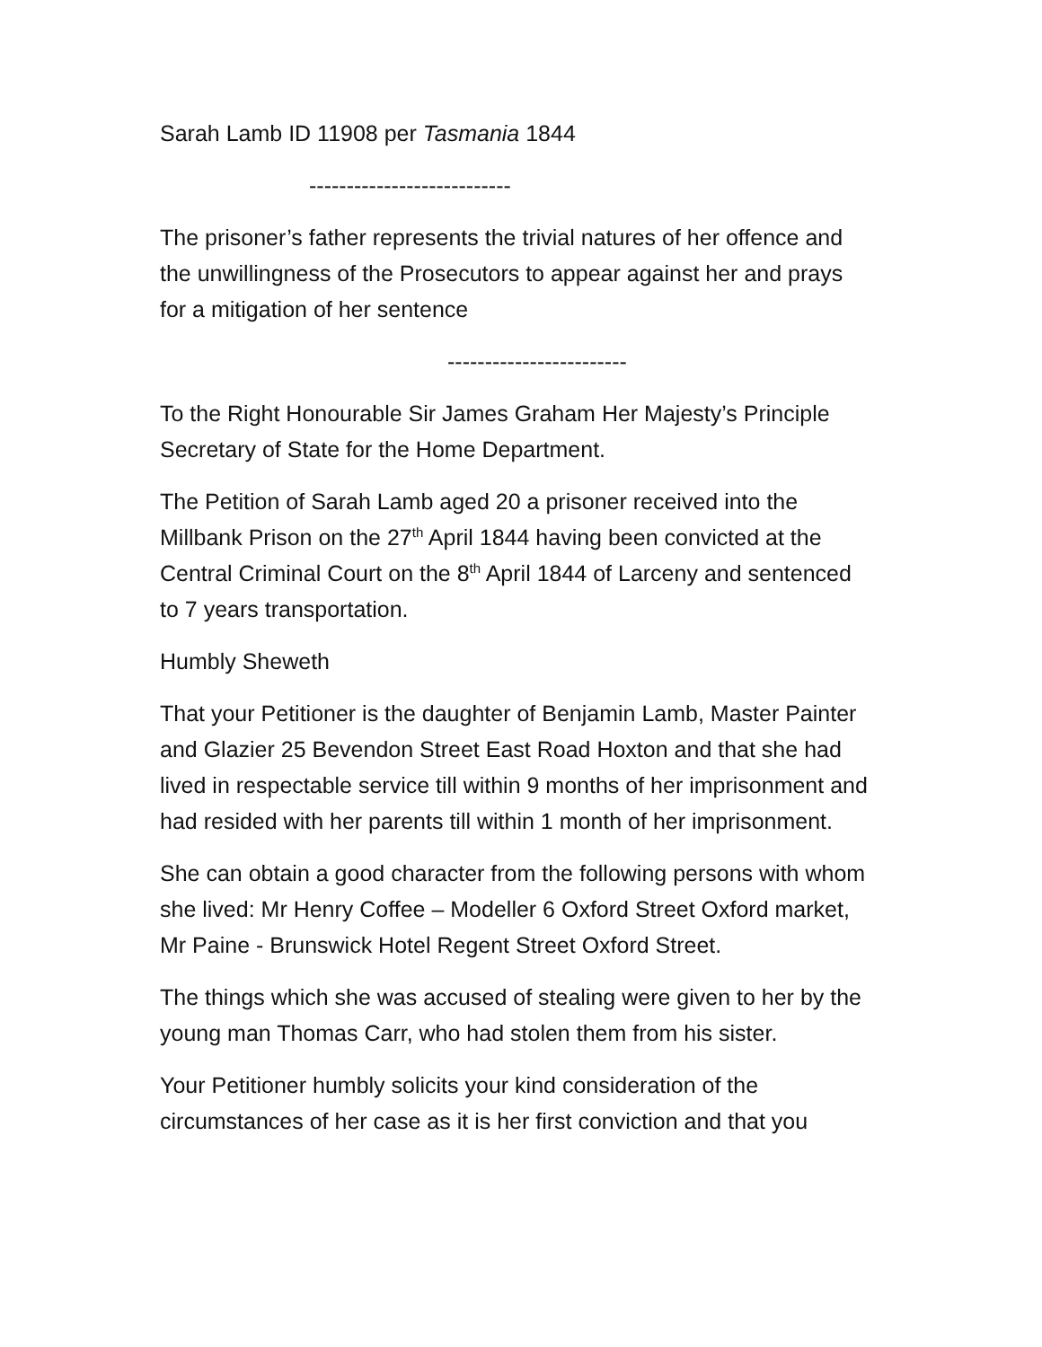Sarah Lamb ID 11908 per Tasmania 1844
---------------------------
The prisoner’s father represents the trivial natures of her offence and the unwillingness of the Prosecutors to appear against her and prays for a mitigation of her sentence
------------------------
To the Right Honourable Sir James Graham Her Majesty’s Principle Secretary of State for the Home Department.
The Petition of Sarah Lamb aged 20 a prisoner received into the Millbank Prison on the 27<sup>th</sup> April 1844 having been convicted at the Central Criminal Court on the 8<sup>th</sup> April 1844 of Larceny and sentenced to 7 years transportation.
Humbly Sheweth
That your Petitioner is the daughter of Benjamin Lamb, Master Painter and Glazier 25 Bevendon Street East Road Hoxton and that she had lived in respectable service till within 9 months of her imprisonment and had resided with her parents till within 1 month of her imprisonment.
She can obtain a good character from the following persons with whom she lived: Mr Henry Coffee – Modeller 6 Oxford Street Oxford market, Mr Paine - Brunswick Hotel Regent Street Oxford Street.
The things which she was accused of stealing were given to her by the young man Thomas Carr, who had stolen them from his sister.
Your Petitioner humbly solicits your kind consideration of the circumstances of her case as it is her first conviction and that you